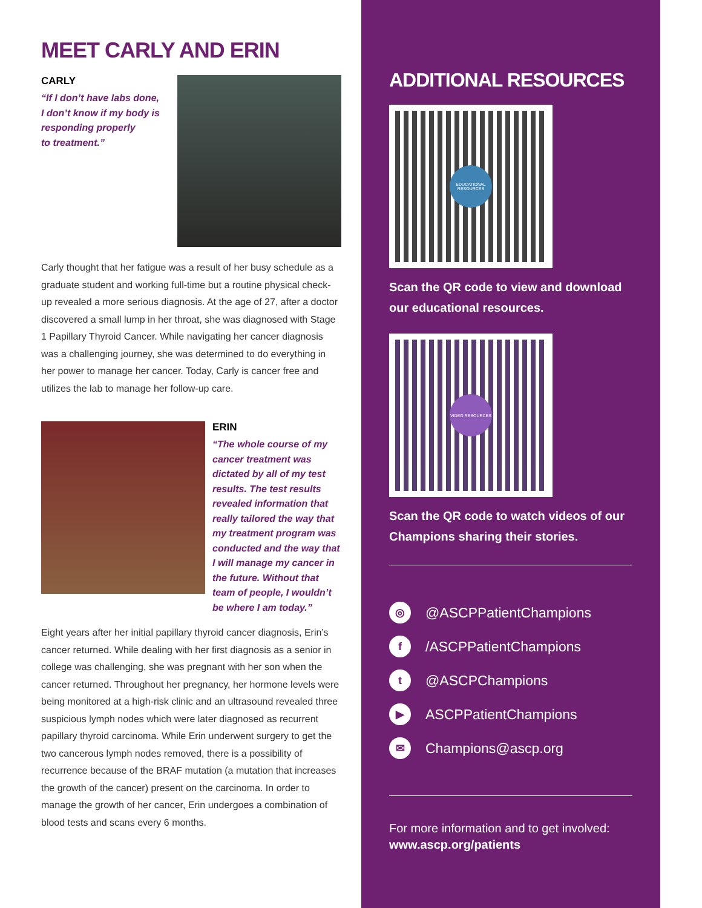MEET CARLY AND ERIN
CARLY
“If I don’t have labs done,
I don’t know if my body is
responding properly
to treatment.”
Carly thought that her fatigue was a result of her busy schedule as a graduate student and working full-time but a routine physical check-up revealed a more serious diagnosis. At the age of 27, after a doctor discovered a small lump in her throat, she was diagnosed with Stage 1 Papillary Thyroid Cancer. While navigating her cancer diagnosis was a challenging journey, she was determined to do everything in her power to manage her cancer. Today, Carly is cancer free and utilizes the lab to manage her follow-up care.
ERIN
“The whole course of my cancer treatment was dictated by all of my test results. The test results revealed information that really tailored the way that my treatment program was conducted and the way that I will manage my cancer in the future. Without that team of people, I wouldn’t be where I am today.”
Eight years after her initial papillary thyroid cancer diagnosis, Erin’s cancer returned. While dealing with her first diagnosis as a senior in college was challenging, she was pregnant with her son when the cancer returned. Throughout her pregnancy, her hormone levels were being monitored at a high-risk clinic and an ultrasound revealed three suspicious lymph nodes which were later diagnosed as recurrent papillary thyroid carcinoma. While Erin underwent surgery to get the two cancerous lymph nodes removed, there is a possibility of recurrence because of the BRAF mutation (a mutation that increases the growth of the cancer) present on the carcinoma. In order to manage the growth of her cancer, Erin undergoes a combination of blood tests and scans every 6 months.
ADDITIONAL RESOURCES
EDUCATIONAL RESOURCES
Scan the QR code to view and download our educational resources.
VIDEO RESOURCES
Scan the QR code to watch videos of our Champions sharing their stories.
◎ @ASCPPatientChampions
f /ASCPPatientChampions
t @ASCPChampions
▶ ASCPPatientChampions
✉ Champions@ascp.org
For more information and to get involved:
www.ascp.org/patients